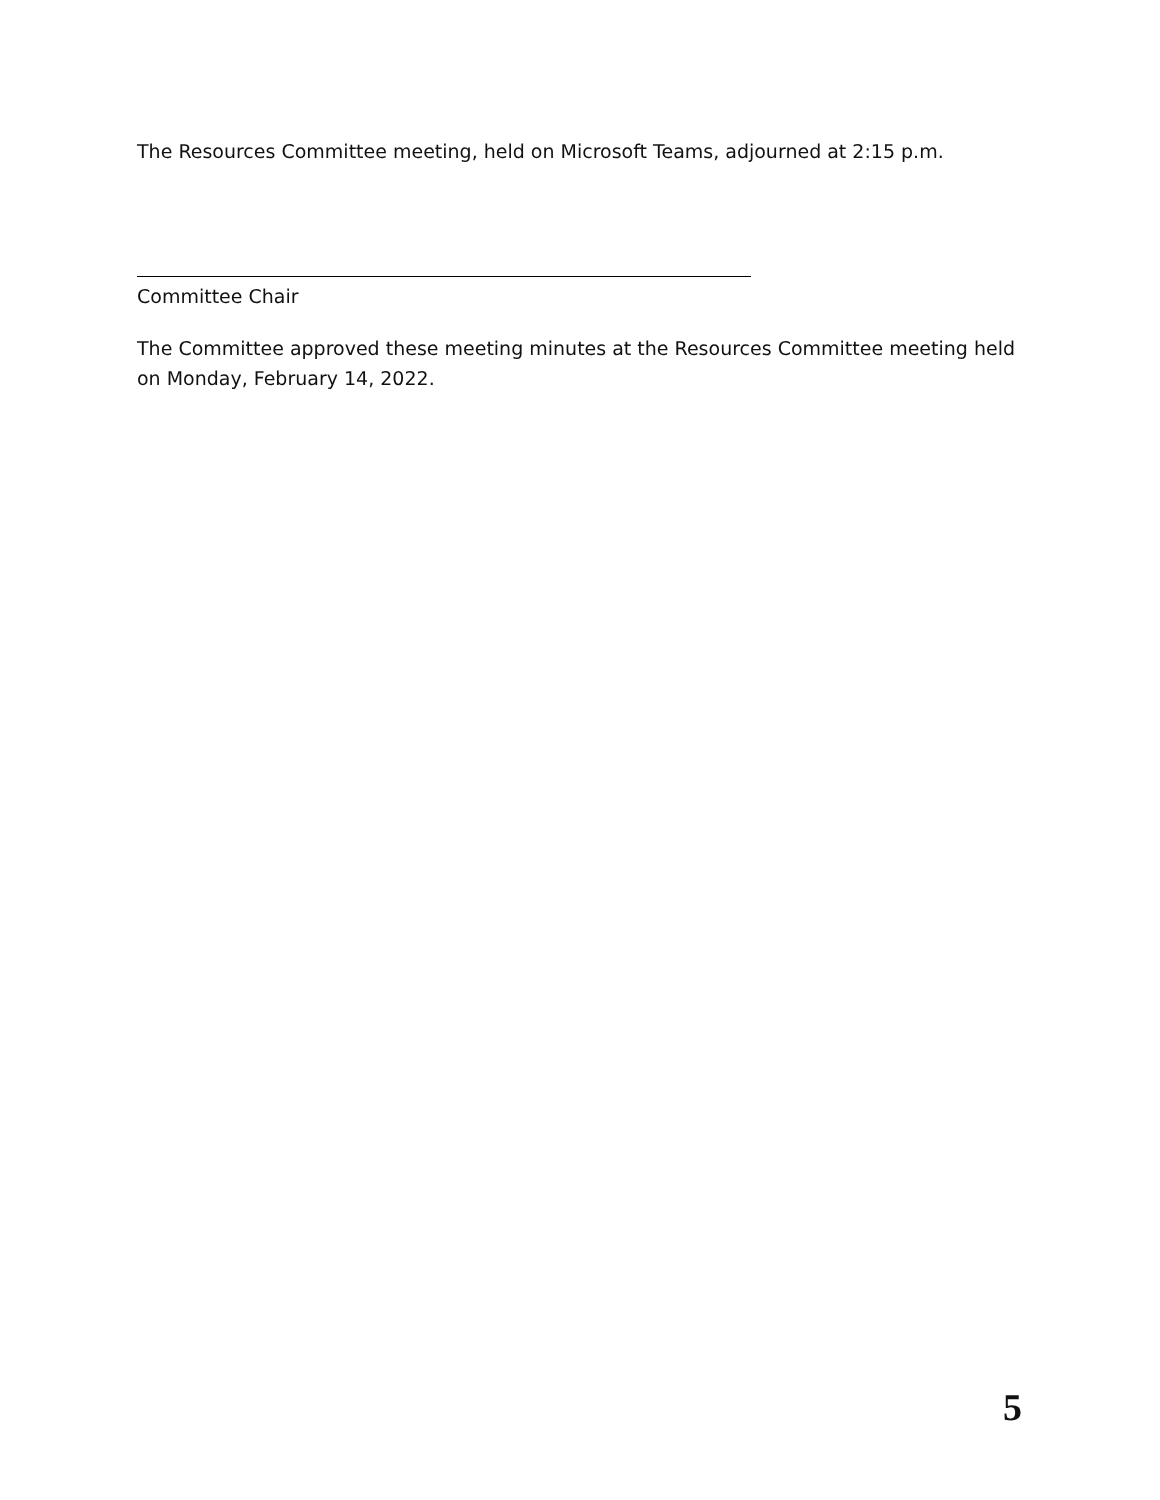The Resources Committee meeting, held on Microsoft Teams, adjourned at 2:15 p.m.
Committee Chair
The Committee approved these meeting minutes at the Resources Committee meeting held on Monday, February 14, 2022.
5